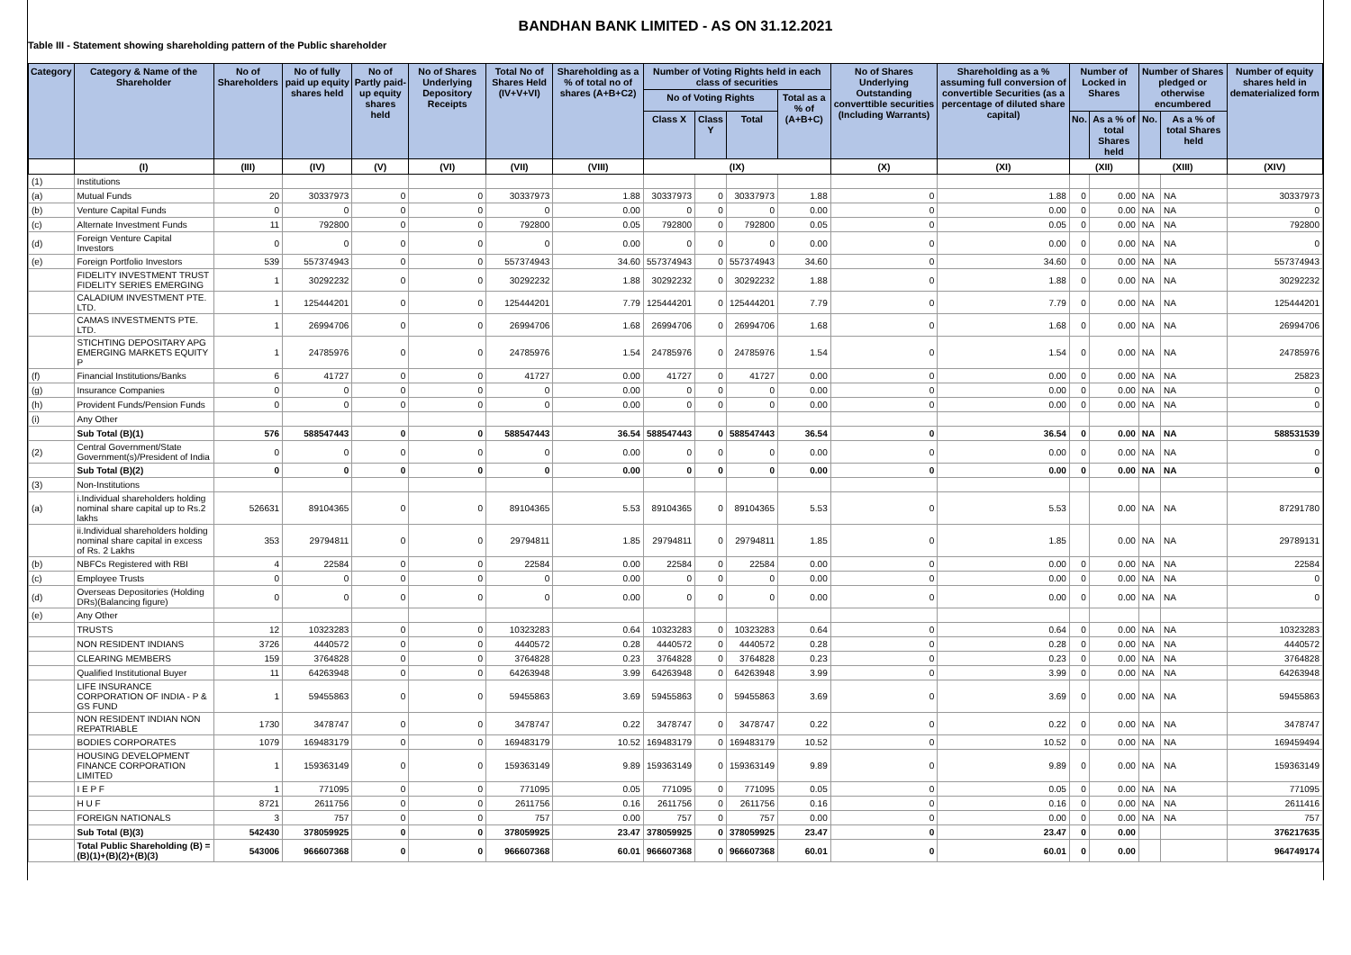BANDHAN BANK LIMITED - AS ON 31.12.2021
Table III - Statement showing shareholding pattern of the Public shareholder
| Category | Category & Name of the Shareholder | No of Shareholders | No of fully paid up equity shares held | No of Partly paid-up equity shares held | No of Shares Underlying Depository Receipts | Total No of Shares Held (IV+V+VI) | Shareholding as a % of total no of shares (A+B+C2) | Number of Voting Rights held in each class of securities | | | | No of Shares Underlying Outstanding converttible securities (Including Warrants) | Shareholding as a % assuming full conversion of convertible Securities (as a percentage of diluted share capital) | Number of Locked in Shares | | Number of Shares pledged or otherwise encumbered | | Number of equity shares held in dematerialized form |
| --- | --- | --- | --- | --- | --- | --- | --- | --- | --- | --- | --- | --- | --- | --- | --- | --- | --- | --- |
| | | | | | | | | No of Voting Rights | | | Total as a % of (A+B+C) | | | | | | | |
| | | | | | | | | Class X | Class Y | Total | | | | No. | As a % of total Shares held | No. | As a % of total Shares held | |
| | (I) | (III) | (IV) | (V) | (VI) | (VII) | (VIII) | (IX) | | | | (X) | (XI) | (XII) | | (XIII) | | (XIV) |
| (1) | Institutions | | | | | | | | | | | | | | | | | |
| (a) | Mutual Funds | 20 | 30337973 | 0 | 0 | 30337973 | 1.88 | 30337973 | 0 | 30337973 | 1.88 | 0 | 1.88 | 0 | 0.00 | NA | NA | 30337973 |
| (b) | Venture Capital Funds | 0 | 0 | 0 | 0 | 0 | 0.00 | 0 | 0 | 0 | 0.00 | 0 | 0.00 | 0 | 0.00 | NA | NA | 0 |
| (c) | Alternate Investment Funds | 11 | 792800 | 0 | 0 | 792800 | 0.05 | 792800 | 0 | 792800 | 0.05 | 0 | 0.05 | 0 | 0.00 | NA | NA | 792800 |
| (d) | Foreign Venture Capital Investors | 0 | 0 | 0 | 0 | 0 | 0.00 | 0 | 0 | 0 | 0.00 | 0 | 0.00 | 0 | 0.00 | NA | NA | 0 |
| (e) | Foreign Portfolio Investors | 539 | 557374943 | 0 | 0 | 557374943 | 34.60 | 557374943 | 0 | 557374943 | 34.60 | 0 | 34.60 | 0 | 0.00 | NA | NA | 557374943 |
| | FIDELITY INVESTMENT TRUST FIDELITY SERIES EMERGING | 1 | 30292232 | 0 | 0 | 30292232 | 1.88 | 30292232 | 0 | 30292232 | 1.88 | 0 | 1.88 | 0 | 0.00 | NA | NA | 30292232 |
| | CALADIUM INVESTMENT PTE. LTD. | 1 | 125444201 | 0 | 0 | 125444201 | 7.79 | 125444201 | 0 | 125444201 | 7.79 | 0 | 7.79 | 0 | 0.00 | NA | NA | 125444201 |
| | CAMAS INVESTMENTS PTE. LTD. | 1 | 26994706 | 0 | 0 | 26994706 | 1.68 | 26994706 | 0 | 26994706 | 1.68 | 0 | 1.68 | 0 | 0.00 | NA | NA | 26994706 |
| | STICHTING DEPOSITARY APG EMERGING MARKETS EQUITY P | 1 | 24785976 | 0 | 0 | 24785976 | 1.54 | 24785976 | 0 | 24785976 | 1.54 | 0 | 1.54 | 0 | 0.00 | NA | NA | 24785976 |
| (f) | Financial Institutions/Banks | 6 | 41727 | 0 | 0 | 41727 | 0.00 | 41727 | 0 | 41727 | 0.00 | 0 | 0.00 | 0 | 0.00 | NA | NA | 25823 |
| (g) | Insurance Companies | 0 | 0 | 0 | 0 | 0 | 0.00 | 0 | 0 | 0 | 0.00 | 0 | 0.00 | 0 | 0.00 | NA | NA | 0 |
| (h) | Provident Funds/Pension Funds | 0 | 0 | 0 | 0 | 0 | 0.00 | 0 | 0 | 0 | 0.00 | 0 | 0.00 | 0 | 0.00 | NA | NA | 0 |
| (i) | Any Other | | | | | | | | | | | | | | | | | |
| | Sub Total (B)(1) | 576 | 588547443 | 0 | 0 | 588547443 | 36.54 | 588547443 | 0 | 588547443 | 36.54 | 0 | 36.54 | 0 | 0.00 | NA | NA | 588531539 |
| (2) | Central Government/State Government(s)/President of India | 0 | 0 | 0 | 0 | 0 | 0.00 | 0 | 0 | 0 | 0.00 | 0 | 0.00 | 0 | 0.00 | NA | NA | 0 |
| | Sub Total (B)(2) | 0 | 0 | 0 | 0 | 0 | 0.00 | 0 | 0 | 0 | 0.00 | 0 | 0.00 | 0 | 0.00 | NA | NA | 0 |
| (3) | Non-Institutions | | | | | | | | | | | | | | | | | |
| (a) | i.Individual shareholders holding nominal share capital up to Rs.2 lakhs | 526631 | 89104365 | 0 | 0 | 89104365 | 5.53 | 89104365 | 0 | 89104365 | 5.53 | 0 | 5.53 | | 0.00 | NA | NA | 87291780 |
| | ii.Individual shareholders holding nominal share capital in excess of Rs. 2 Lakhs | 353 | 29794811 | 0 | 0 | 29794811 | 1.85 | 29794811 | 0 | 29794811 | 1.85 | 0 | 1.85 | | 0.00 | NA | NA | 29789131 |
| (b) | NBFCs Registered with RBI | 4 | 22584 | 0 | 0 | 22584 | 0.00 | 22584 | 0 | 22584 | 0.00 | 0 | 0.00 | 0 | 0.00 | NA | NA | 22584 |
| (c) | Employee Trusts | 0 | 0 | 0 | 0 | 0 | 0.00 | 0 | 0 | 0 | 0.00 | 0 | 0.00 | 0 | 0.00 | NA | NA | 0 |
| (d) | Overseas Depositories (Holding DRs)(Balancing figure) | 0 | 0 | 0 | 0 | 0 | 0.00 | 0 | 0 | 0 | 0.00 | 0 | 0.00 | 0 | 0.00 | NA | NA | 0 |
| (e) | Any Other | | | | | | | | | | | | | | | | | |
| | TRUSTS | 12 | 10323283 | 0 | 0 | 10323283 | 0.64 | 10323283 | 0 | 10323283 | 0.64 | 0 | 0.64 | 0 | 0.00 | NA | NA | 10323283 |
| | NON RESIDENT INDIANS | 3726 | 4440572 | 0 | 0 | 4440572 | 0.28 | 4440572 | 0 | 4440572 | 0.28 | 0 | 0.28 | 0 | 0.00 | NA | NA | 4440572 |
| | CLEARING MEMBERS | 159 | 3764828 | 0 | 0 | 3764828 | 0.23 | 3764828 | 0 | 3764828 | 0.23 | 0 | 0.23 | 0 | 0.00 | NA | NA | 3764828 |
| | Qualified Institutional Buyer | 11 | 64263948 | 0 | 0 | 64263948 | 3.99 | 64263948 | 0 | 64263948 | 3.99 | 0 | 3.99 | 0 | 0.00 | NA | NA | 64263948 |
| | LIFE INSURANCE CORPORATION OF INDIA - P & GS FUND | 1 | 59455863 | 0 | 0 | 59455863 | 3.69 | 59455863 | 0 | 59455863 | 3.69 | 0 | 3.69 | 0 | 0.00 | NA | NA | 59455863 |
| | NON RESIDENT INDIAN NON REPATRIABLE | 1730 | 3478747 | 0 | 0 | 3478747 | 0.22 | 3478747 | 0 | 3478747 | 0.22 | 0 | 0.22 | 0 | 0.00 | NA | NA | 3478747 |
| | BODIES CORPORATES | 1079 | 169483179 | 0 | 0 | 169483179 | 10.52 | 169483179 | 0 | 169483179 | 10.52 | 0 | 10.52 | 0 | 0.00 | NA | NA | 169459494 |
| | HOUSING DEVELOPMENT FINANCE CORPORATION LIMITED | 1 | 159363149 | 0 | 0 | 159363149 | 9.89 | 159363149 | 0 | 159363149 | 9.89 | 0 | 9.89 | 0 | 0.00 | NA | NA | 159363149 |
| | I E P F | 1 | 771095 | 0 | 0 | 771095 | 0.05 | 771095 | 0 | 771095 | 0.05 | 0 | 0.05 | 0 | 0.00 | NA | NA | 771095 |
| | H U F | 8721 | 2611756 | 0 | 0 | 2611756 | 0.16 | 2611756 | 0 | 2611756 | 0.16 | 0 | 0.16 | 0 | 0.00 | NA | NA | 2611416 |
| | FOREIGN NATIONALS | 3 | 757 | 0 | 0 | 757 | 0.00 | 757 | 0 | 757 | 0.00 | 0 | 0.00 | 0 | 0.00 | NA | NA | 757 |
| | Sub Total (B)(3) | 542430 | 378059925 | 0 | 0 | 378059925 | 23.47 | 378059925 | 0 | 378059925 | 23.47 | 0 | 23.47 | 0 | 0.00 | | | 376217635 |
| | Total Public Shareholding (B) = (B)(1)+(B)(2)+(B)(3) | 543006 | 966607368 | 0 | 0 | 966607368 | 60.01 | 966607368 | 0 | 966607368 | 60.01 | 0 | 60.01 | 0 | 0.00 | | | 964749174 |